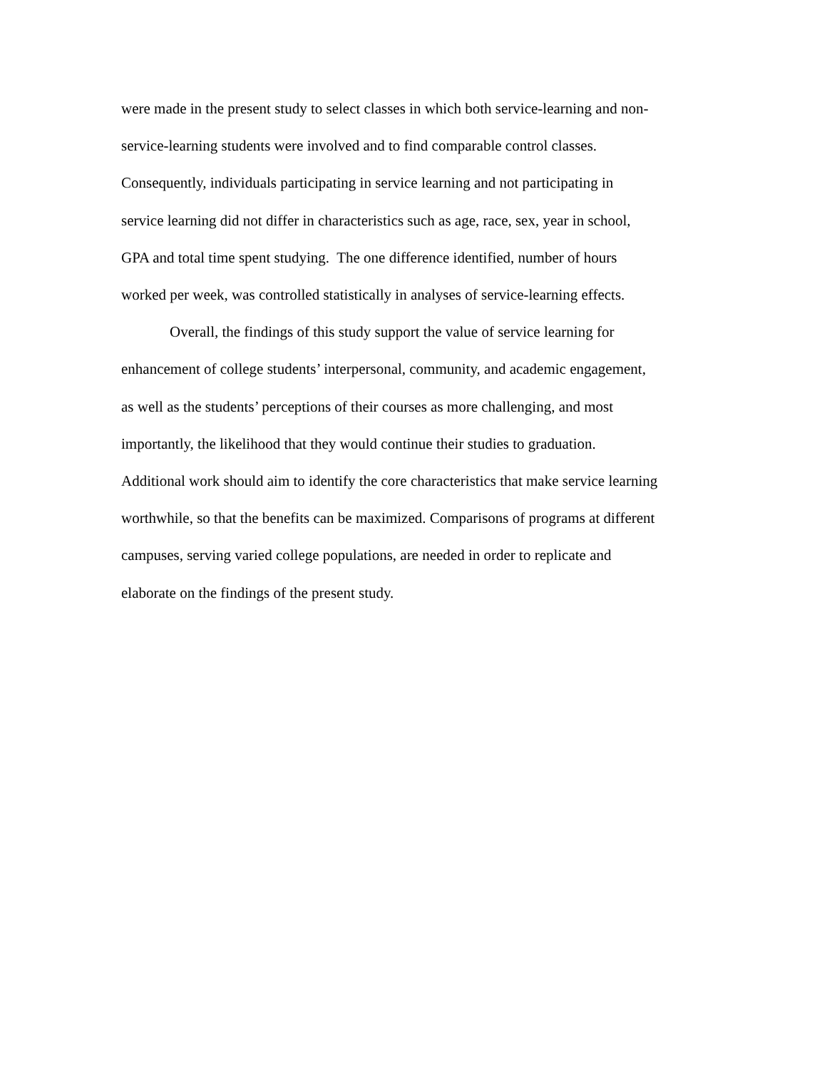were made in the present study to select classes in which both service-learning and non-
service-learning students were involved and to find comparable control classes.
Consequently, individuals participating in service learning and not participating in
service learning did not differ in characteristics such as age, race, sex, year in school,
GPA and total time spent studying. The one difference identified, number of hours
worked per week, was controlled statistically in analyses of service-learning effects.
Overall, the findings of this study support the value of service learning for
enhancement of college students’ interpersonal, community, and academic engagement,
as well as the students’ perceptions of their courses as more challenging, and most
importantly, the likelihood that they would continue their studies to graduation.
Additional work should aim to identify the core characteristics that make service learning
worthwhile, so that the benefits can be maximized. Comparisons of programs at different
campuses, serving varied college populations, are needed in order to replicate and
elaborate on the findings of the present study.